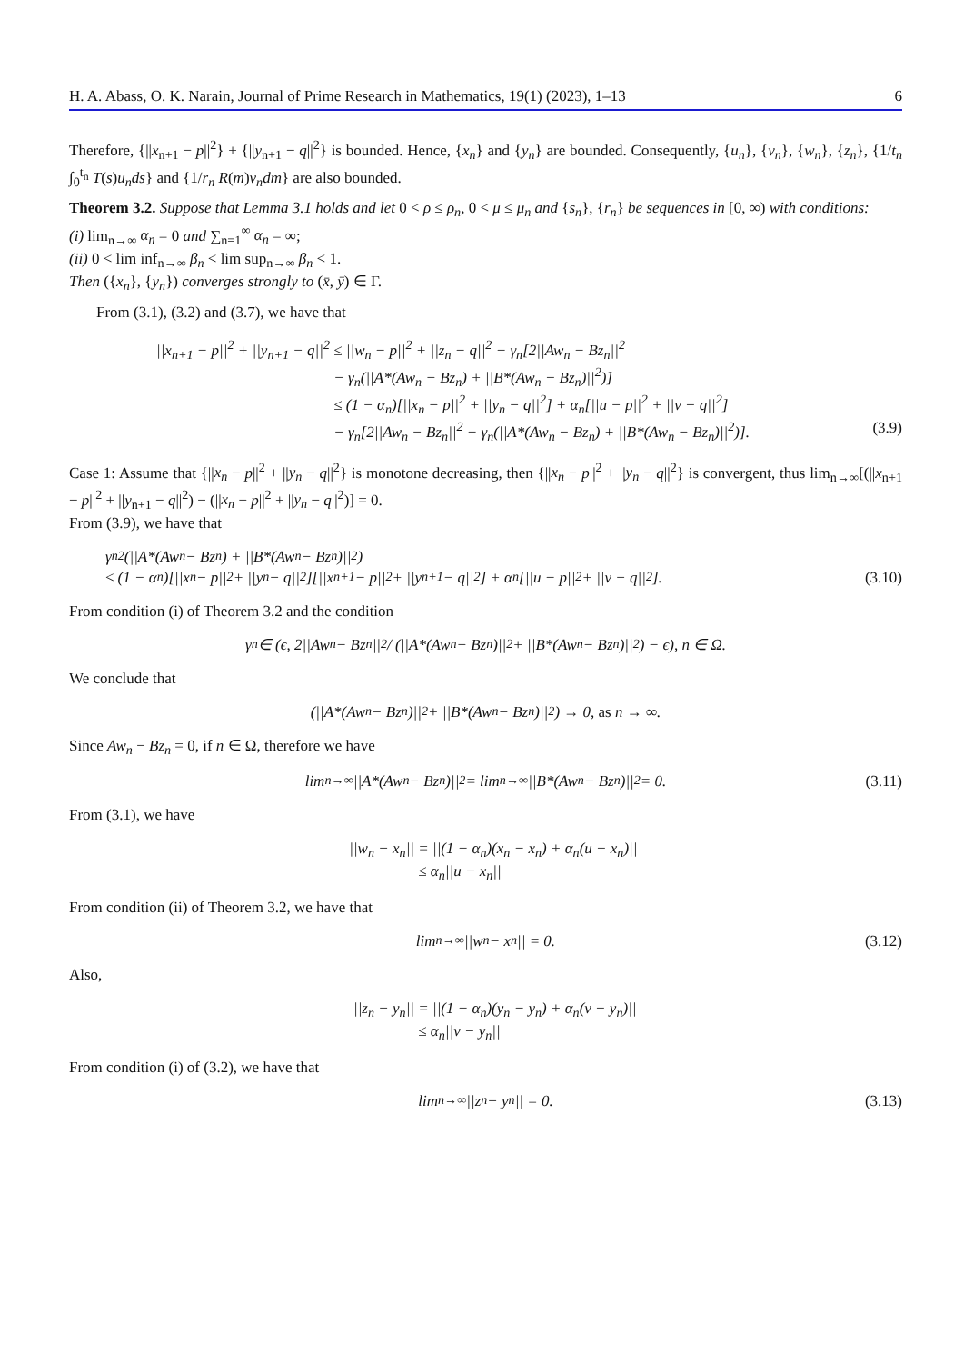H. A. Abass, O. K. Narain, Journal of Prime Research in Mathematics, 19(1) (2023), 1–13 6
Therefore, {||x<sub>n+1</sub> − p||<sup>2</sup>} + {||y<sub>n+1</sub> − q||<sup>2</sup>} is bounded. Hence, {x<sub>n</sub>} and {y<sub>n</sub>} are bounded. Consequently, {u<sub>n</sub>}, {v<sub>n</sub>}, {w<sub>n</sub>}, {z<sub>n</sub>}, {1/t<sub>n</sub> ∫<sub>0</sub><sup>t<sub>n</sub></sup> T(s)u<sub>n</sub>ds} and {1/r<sub>n</sub> R(m)v<sub>n</sub>dm} are also bounded.
Theorem 3.2. Suppose that Lemma 3.1 holds and let 0 < ρ ≤ ρ<sub>n</sub>, 0 < μ ≤ μ<sub>n</sub> and {s<sub>n</sub>}, {r<sub>n</sub>} be sequences in [0, ∞) with conditions:
(i) lim<sub>n→∞</sub> α<sub>n</sub> = 0 and ∑<sub>n=1</sub><sup>∞</sup> α<sub>n</sub> = ∞;
(ii) 0 < lim inf<sub>n→∞</sub> β<sub>n</sub> < lim sup<sub>n→∞</sub> β<sub>n</sub> < 1.
Then ({x<sub>n</sub>}, {y<sub>n</sub>}) converges strongly to (x̄, ȳ) ∈ Γ.
From (3.1), (3.2) and (3.7), we have that
||x<sub>n+1</sub> − p||<sup>2</sup> + ||y<sub>n+1</sub> − q||<sup>2</sup> ≤ ||w<sub>n</sub> − p||<sup>2</sup> + ||z<sub>n</sub> − q||<sup>2</sup> − γ<sub>n</sub>[2||Aw<sub>n</sub> − Bz<sub>n</sub>||<sup>2</sup>
− γ<sub>n</sub>(||A*(Aw<sub>n</sub> − Bz<sub>n</sub>) + ||B*(Aw<sub>n</sub> − Bz<sub>n</sub>)||<sup>2</sup>)]
≤ (1 − α<sub>n</sub>)[||x<sub>n</sub> − p||<sup>2</sup> + ||y<sub>n</sub> − q||<sup>2</sup>] + α<sub>n</sub>[||u − p||<sup>2</sup> + ||v − q||<sup>2</sup>]
− γ<sub>n</sub>[2||Aw<sub>n</sub> − Bz<sub>n</sub>||<sup>2</sup> − γ<sub>n</sub>(||A*(Aw<sub>n</sub> − Bz<sub>n</sub>) + ||B*(Aw<sub>n</sub> − Bz<sub>n</sub>)||<sup>2</sup>)]. (3.9)
Case 1: Assume that {||x<sub>n</sub> − p||<sup>2</sup> + ||y<sub>n</sub> − q||<sup>2</sup>} is monotone decreasing, then {||x<sub>n</sub> − p||<sup>2</sup> + ||y<sub>n</sub> − q||<sup>2</sup>} is convergent, thus lim<sub>n→∞</sub>[(||x<sub>n+1</sub> − p||<sup>2</sup> + ||y<sub>n+1</sub> − q||<sup>2</sup>) − (||x<sub>n</sub> − p||<sup>2</sup> + ||y<sub>n</sub> − q||<sup>2</sup>)] = 0.
From (3.9), we have that
γ<sub>n</sub><sup>2</sup>(||A*(Aw<sub>n</sub> − Bz<sub>n</sub>) + ||B*(Aw<sub>n</sub> − Bz<sub>n</sub>)||<sup>2</sup>)
≤ (1 − α<sub>n</sub>)[||x<sub>n</sub> − p||<sup>2</sup> + ||y<sub>n</sub> − q||<sup>2</sup>][||x<sub>n+1</sub> − p||<sup>2</sup> + ||y<sub>n+1</sub> − q||<sup>2</sup>] + α<sub>n</sub>[||u − p||<sup>2</sup> + ||v − q||<sup>2</sup>]. (3.10)
From condition (i) of Theorem 3.2 and the condition
γ<sub>n</sub> ∈ (ϵ, 2||Aw<sub>n</sub> − Bz<sub>n</sub>||<sup>2</sup> / (||A*(Aw<sub>n</sub> − Bz<sub>n</sub>)||<sup>2</sup> + ||B*(Aw<sub>n</sub> − Bz<sub>n</sub>)||<sup>2</sup>) − ϵ), n ∈ Ω.
We conclude that
(||A*(Aw<sub>n</sub> − Bz<sub>n</sub>)||<sup>2</sup> + ||B*(Aw<sub>n</sub> − Bz<sub>n</sub>)||<sup>2</sup>) → 0, as n → ∞.
Since Aw<sub>n</sub> − Bz<sub>n</sub> = 0, if n ∈ Ω, therefore we have
lim<sub>n→∞</sub> ||A*(Aw<sub>n</sub> − Bz<sub>n</sub>)||<sup>2</sup> = lim<sub>n→∞</sub> ||B*(Aw<sub>n</sub> − Bz<sub>n</sub>)||<sup>2</sup> = 0. (3.11)
From (3.1), we have
||w<sub>n</sub> − x<sub>n</sub>|| = ||(1 − α<sub>n</sub>)(x<sub>n</sub> − x<sub>n</sub>) + α<sub>n</sub>(u − x<sub>n</sub>)||
≤ α<sub>n</sub>||u − x<sub>n</sub>||
From condition (ii) of Theorem 3.2, we have that
lim<sub>n→∞</sub> ||w<sub>n</sub> − x<sub>n</sub>|| = 0. (3.12)
Also,
||z<sub>n</sub> − y<sub>n</sub>|| = ||(1 − α<sub>n</sub>)(y<sub>n</sub> − y<sub>n</sub>) + α<sub>n</sub>(v − y<sub>n</sub>)||
≤ α<sub>n</sub>||v − y<sub>n</sub>||
From condition (i) of (3.2), we have that
lim<sub>n→∞</sub> ||z<sub>n</sub> − y<sub>n</sub>|| = 0. (3.13)